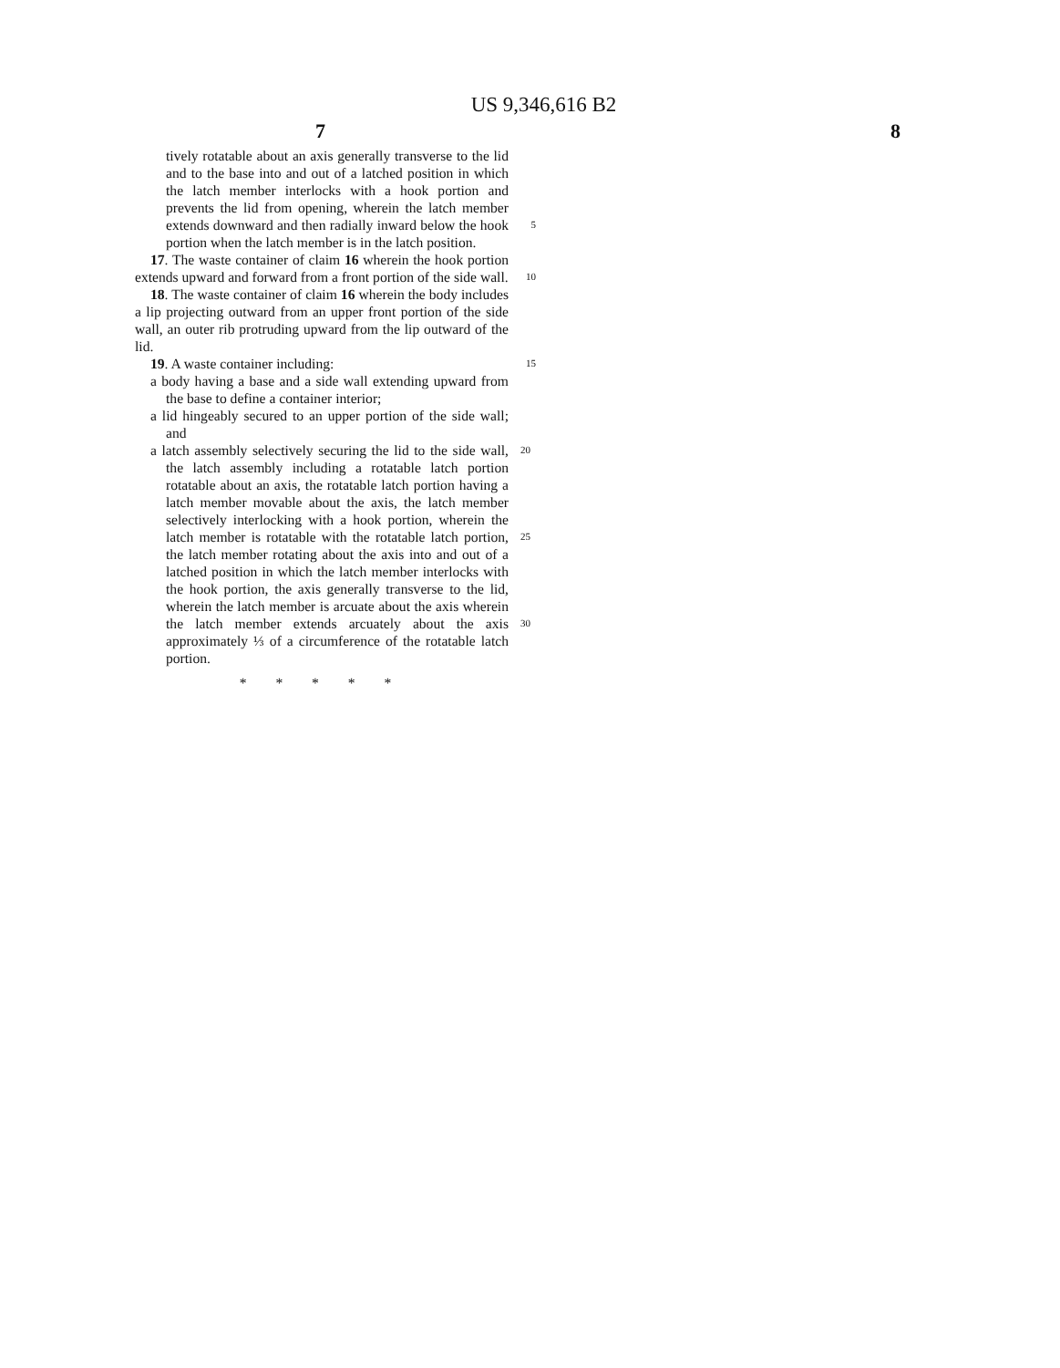US 9,346,616 B2
7 8
tively rotatable about an axis generally transverse to the lid and to the base into and out of a latched position in which the latch member interlocks with a hook portion and prevents the lid from opening, wherein the latch member extends downward and then radially inward 5 below the hook portion when the latch member is in the latch position.
17. The waste container of claim 16 wherein the hook portion extends upward and forward from a front portion of the side wall. 10
18. The waste container of claim 16 wherein the body includes a lip projecting outward from an upper front portion of the side wall, an outer rib protruding upward from the lip outward of the lid.
19. A waste container including: 15
a body having a base and a side wall extending upward from the base to define a container interior;
a lid hingeably secured to an upper portion of the side wall; and
a latch assembly selectively securing the lid to the side 20 wall, the latch assembly including a rotatable latch portion rotatable about an axis, the rotatable latch portion having a latch member movable about the axis, the latch member selectively interlocking with a hook portion, wherein the latch member is rotatable with the rotatable 25 latch portion, the latch member rotating about the axis into and out of a latched position in which the latch member interlocks with the hook portion, the axis generally transverse to the lid, wherein the latch member is arcuate about the axis wherein the latch member extends 30 arcuately about the axis approximately ⅓ of a circumference of the rotatable latch portion.
* * * * *